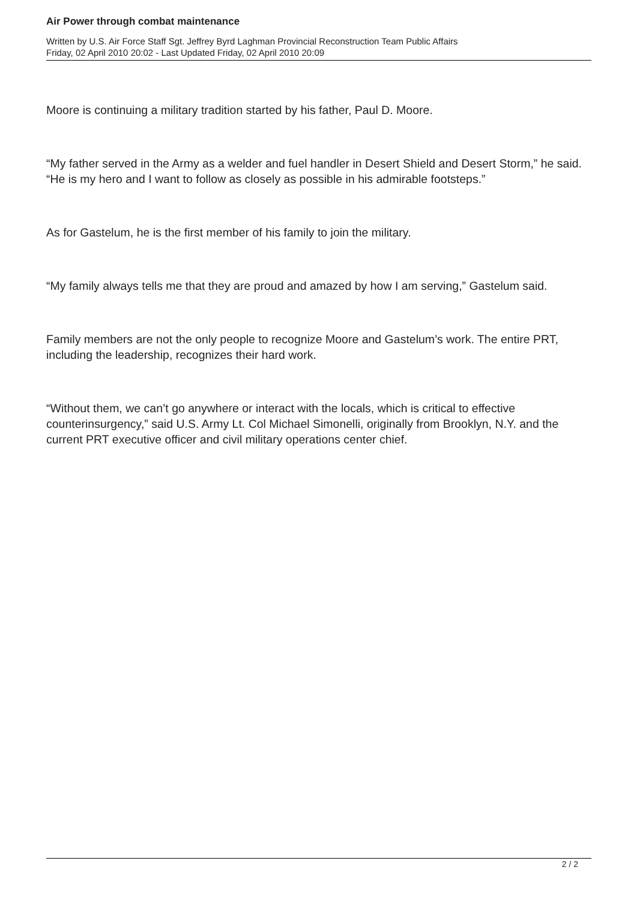Air Power through combat maintenance
Written by U.S. Air Force Staff Sgt. Jeffrey Byrd Laghman Provincial Reconstruction Team Public Affairs
Friday, 02 April 2010 20:02 - Last Updated Friday, 02 April 2010 20:09
Moore is continuing a military tradition started by his father, Paul D. Moore.
“My father served in the Army as a welder and fuel handler in Desert Shield and Desert Storm,” he said. “He is my hero and I want to follow as closely as possible in his admirable footsteps.”
As for Gastelum, he is the first member of his family to join the military.
“My family always tells me that they are proud and amazed by how I am serving,” Gastelum said.
Family members are not the only people to recognize Moore and Gastelum’s work. The entire PRT, including the leadership, recognizes their hard work.
“Without them, we can’t go anywhere or interact with the locals, which is critical to effective counterinsurgency,” said U.S. Army Lt. Col Michael Simonelli, originally from Brooklyn, N.Y. and the current PRT executive officer and civil military operations center chief.
2 / 2